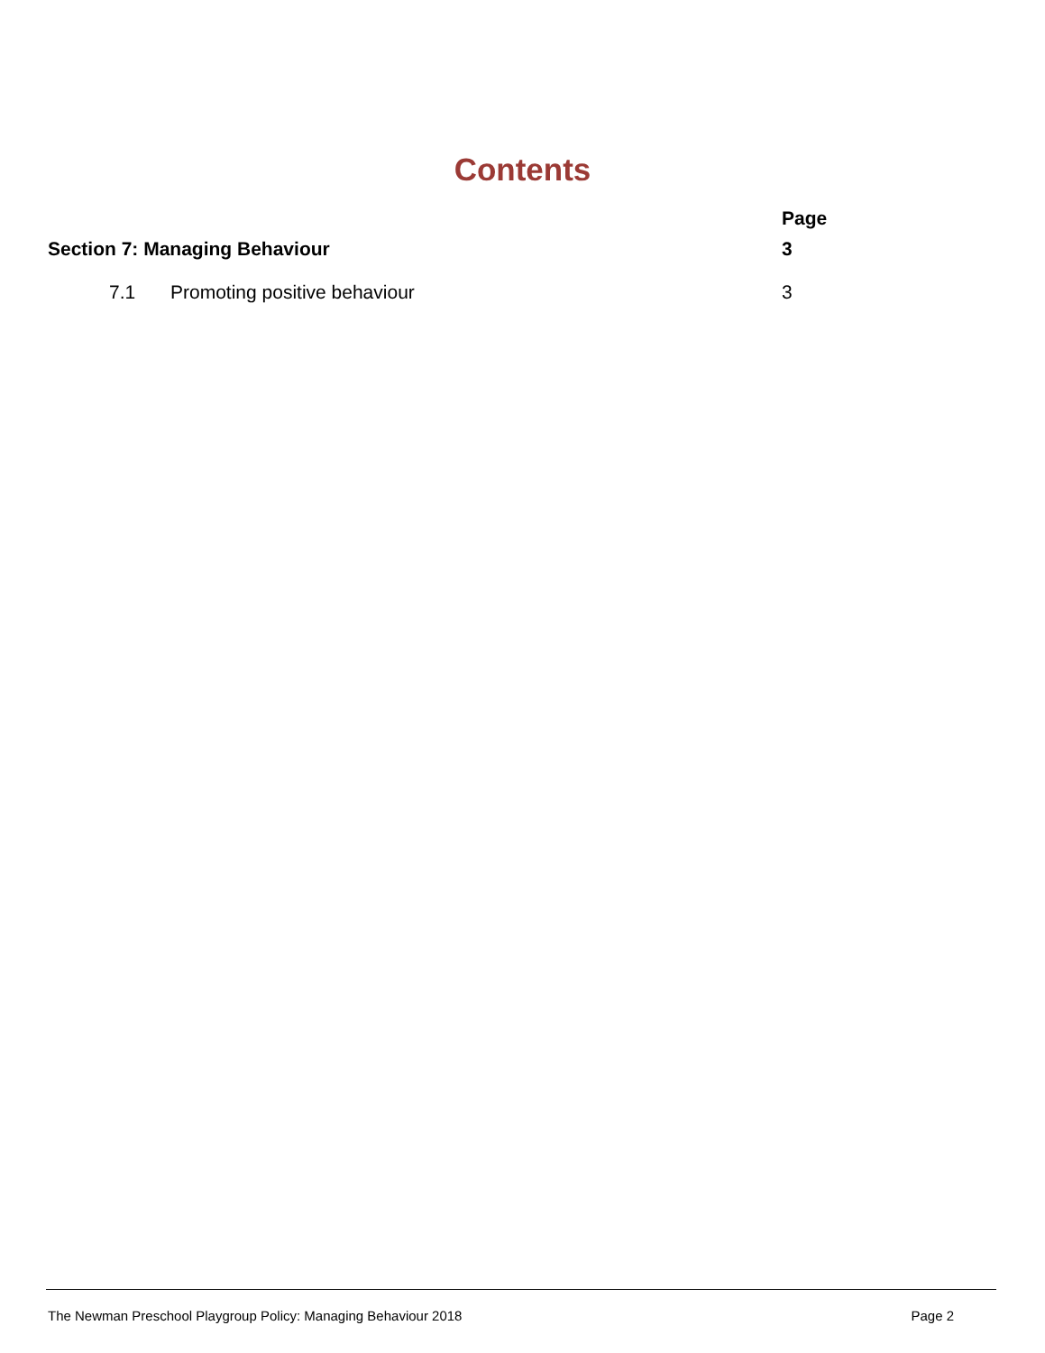Contents
| | Page |
| Section 7: Managing Behaviour | 3 |
| 7.1 Promoting positive behaviour | 3 |
The Newman Preschool Playgroup Policy: Managing Behaviour 2018 Page 2